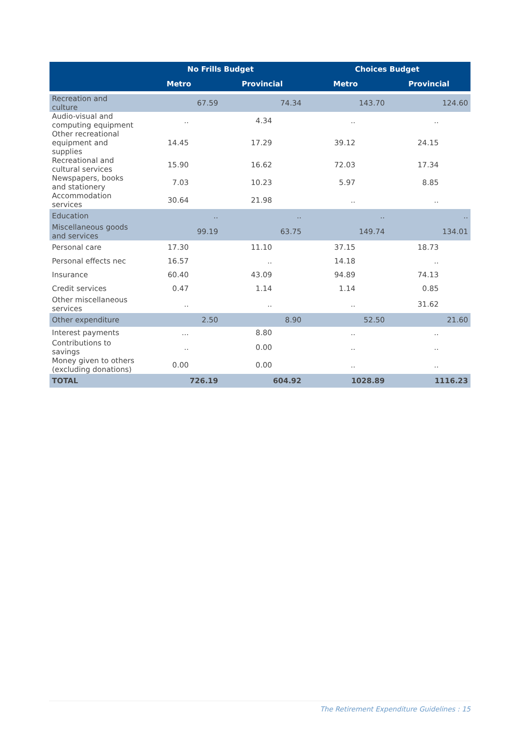| | No Frills Budget | | Choices Budget | |
| --- | --- | --- | --- | --- |
| | Metro | Provincial | Metro | Provincial |
| Recreation and culture | 67.59 | 74.34 | 143.70 | 124.60 |
| Audio-visual and computing equipment | .. | 4.34 | .. | .. |
| Other recreational equipment and supplies | 14.45 | 17.29 | 39.12 | 24.15 |
| Recreational and cultural services | 15.90 | 16.62 | 72.03 | 17.34 |
| Newspapers, books and stationery | 7.03 | 10.23 | 5.97 | 8.85 |
| Accommodation services | 30.64 | 21.98 | .. | .. |
| Education | .. | .. | .. | .. |
| Miscellaneous goods and services | 99.19 | 63.75 | 149.74 | 134.01 |
| Personal care | 17.30 | 11.10 | 37.15 | 18.73 |
| Personal effects nec | 16.57 | .. | 14.18 | .. |
| Insurance | 60.40 | 43.09 | 94.89 | 74.13 |
| Credit services | 0.47 | 1.14 | 1.14 | 0.85 |
| Other miscellaneous services | .. | .. | .. | 31.62 |
| Other expenditure | 2.50 | 8.90 | 52.50 | 21.60 |
| Interest payments | ... | 8.80 | .. | .. |
| Contributions to savings | .. | 0.00 | .. | .. |
| Money given to others (excluding donations) | 0.00 | 0.00 | .. | .. |
| TOTAL | 726.19 | 604.92 | 1028.89 | 1116.23 |
The Retirement Expenditure Guidelines : 15